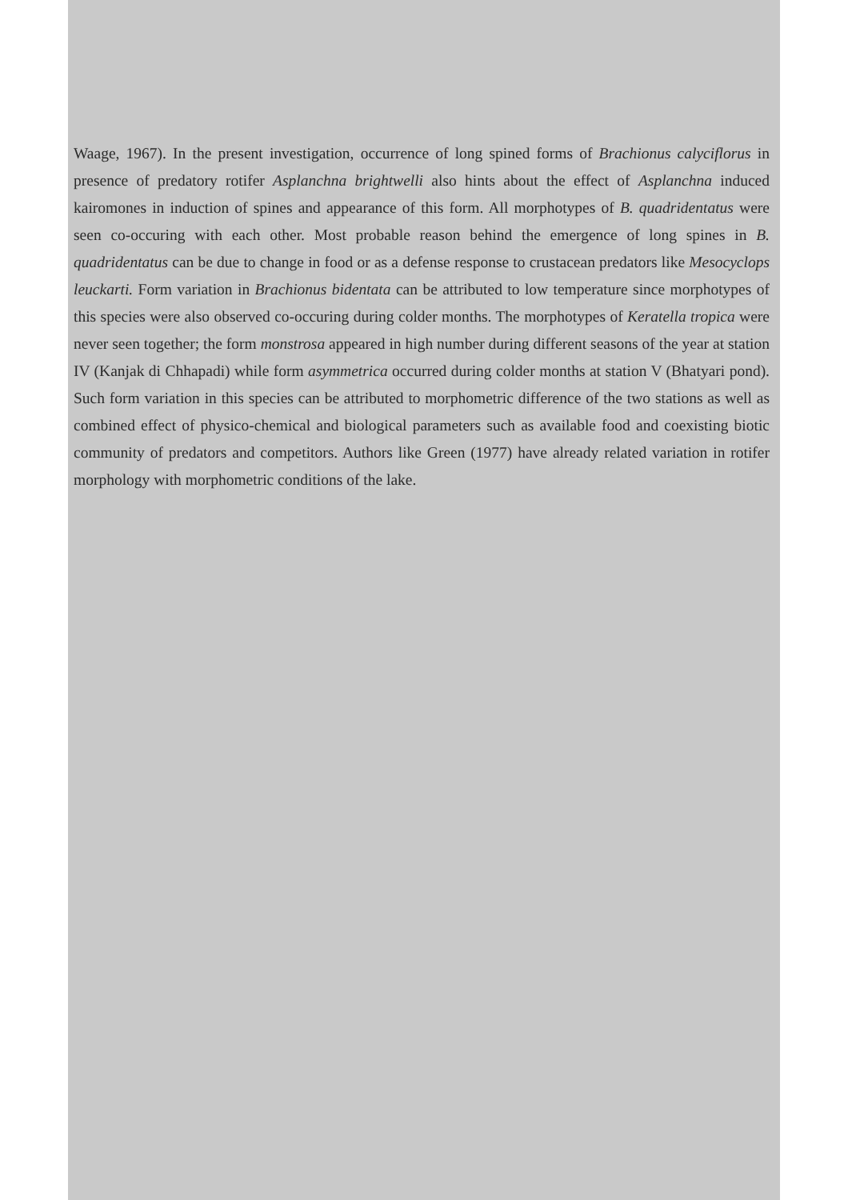Waage, 1967). In the present investigation, occurrence of long spined forms of Brachionus calyciflorus in presence of predatory rotifer Asplanchna brightwelli also hints about the effect of Asplanchna induced kairomones in induction of spines and appearance of this form. All morphotypes of B. quadridentatus were seen co-occuring with each other. Most probable reason behind the emergence of long spines in B. quadridentatus can be due to change in food or as a defense response to crustacean predators like Mesocyclops leuckarti. Form variation in Brachionus bidentata can be attributed to low temperature since morphotypes of this species were also observed co-occuring during colder months. The morphotypes of Keratella tropica were never seen together; the form monstrosa appeared in high number during different seasons of the year at station IV (Kanjak di Chhapadi) while form asymmetrica occurred during colder months at station V (Bhatyari pond). Such form variation in this species can be attributed to morphometric difference of the two stations as well as combined effect of physico-chemical and biological parameters such as available food and coexisting biotic community of predators and competitors. Authors like Green (1977) have already related variation in rotifer morphology with morphometric conditions of the lake.